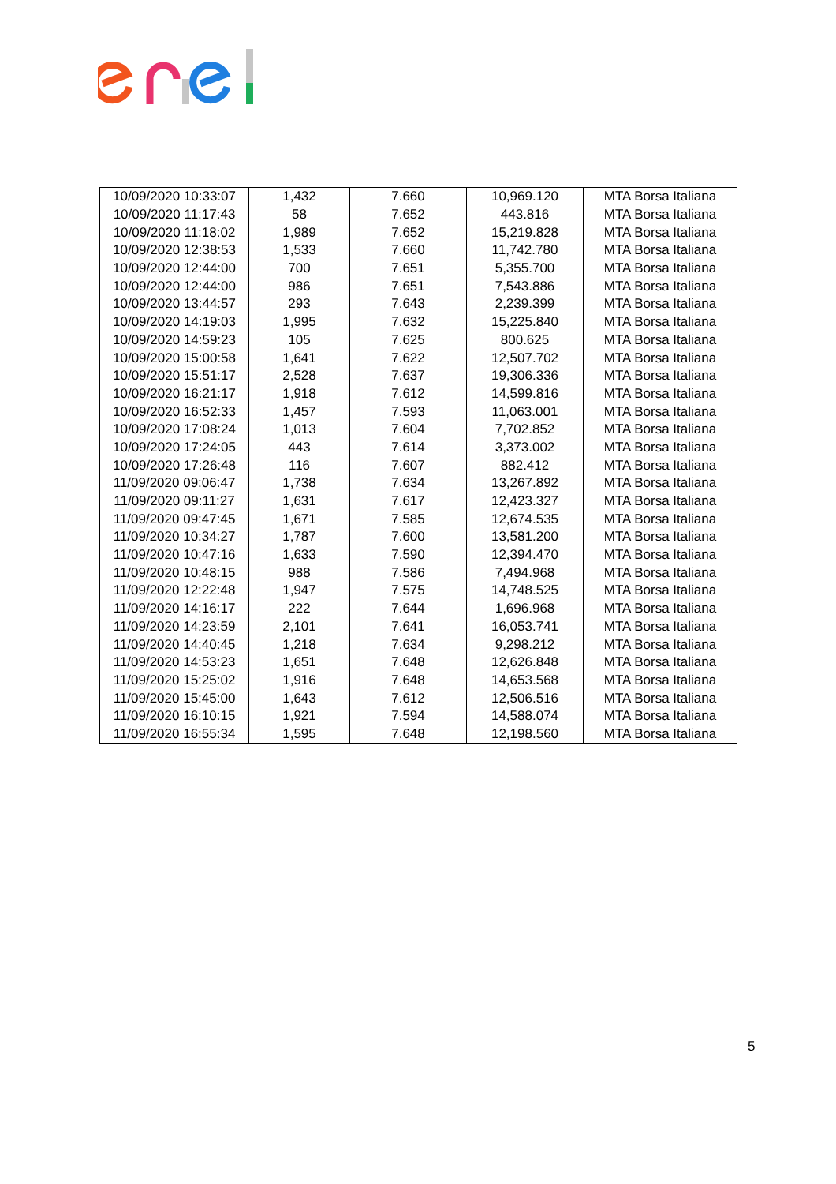| 10/09/2020 10:33:07 | 1,432 | 7.660 | 10,969.120 | MTA Borsa Italiana |
| 10/09/2020 11:17:43 | 58 | 7.652 | 443.816 | MTA Borsa Italiana |
| 10/09/2020 11:18:02 | 1,989 | 7.652 | 15,219.828 | MTA Borsa Italiana |
| 10/09/2020 12:38:53 | 1,533 | 7.660 | 11,742.780 | MTA Borsa Italiana |
| 10/09/2020 12:44:00 | 700 | 7.651 | 5,355.700 | MTA Borsa Italiana |
| 10/09/2020 12:44:00 | 986 | 7.651 | 7,543.886 | MTA Borsa Italiana |
| 10/09/2020 13:44:57 | 293 | 7.643 | 2,239.399 | MTA Borsa Italiana |
| 10/09/2020 14:19:03 | 1,995 | 7.632 | 15,225.840 | MTA Borsa Italiana |
| 10/09/2020 14:59:23 | 105 | 7.625 | 800.625 | MTA Borsa Italiana |
| 10/09/2020 15:00:58 | 1,641 | 7.622 | 12,507.702 | MTA Borsa Italiana |
| 10/09/2020 15:51:17 | 2,528 | 7.637 | 19,306.336 | MTA Borsa Italiana |
| 10/09/2020 16:21:17 | 1,918 | 7.612 | 14,599.816 | MTA Borsa Italiana |
| 10/09/2020 16:52:33 | 1,457 | 7.593 | 11,063.001 | MTA Borsa Italiana |
| 10/09/2020 17:08:24 | 1,013 | 7.604 | 7,702.852 | MTA Borsa Italiana |
| 10/09/2020 17:24:05 | 443 | 7.614 | 3,373.002 | MTA Borsa Italiana |
| 10/09/2020 17:26:48 | 116 | 7.607 | 882.412 | MTA Borsa Italiana |
| 11/09/2020 09:06:47 | 1,738 | 7.634 | 13,267.892 | MTA Borsa Italiana |
| 11/09/2020 09:11:27 | 1,631 | 7.617 | 12,423.327 | MTA Borsa Italiana |
| 11/09/2020 09:47:45 | 1,671 | 7.585 | 12,674.535 | MTA Borsa Italiana |
| 11/09/2020 10:34:27 | 1,787 | 7.600 | 13,581.200 | MTA Borsa Italiana |
| 11/09/2020 10:47:16 | 1,633 | 7.590 | 12,394.470 | MTA Borsa Italiana |
| 11/09/2020 10:48:15 | 988 | 7.586 | 7,494.968 | MTA Borsa Italiana |
| 11/09/2020 12:22:48 | 1,947 | 7.575 | 14,748.525 | MTA Borsa Italiana |
| 11/09/2020 14:16:17 | 222 | 7.644 | 1,696.968 | MTA Borsa Italiana |
| 11/09/2020 14:23:59 | 2,101 | 7.641 | 16,053.741 | MTA Borsa Italiana |
| 11/09/2020 14:40:45 | 1,218 | 7.634 | 9,298.212 | MTA Borsa Italiana |
| 11/09/2020 14:53:23 | 1,651 | 7.648 | 12,626.848 | MTA Borsa Italiana |
| 11/09/2020 15:25:02 | 1,916 | 7.648 | 14,653.568 | MTA Borsa Italiana |
| 11/09/2020 15:45:00 | 1,643 | 7.612 | 12,506.516 | MTA Borsa Italiana |
| 11/09/2020 16:10:15 | 1,921 | 7.594 | 14,588.074 | MTA Borsa Italiana |
| 11/09/2020 16:55:34 | 1,595 | 7.648 | 12,198.560 | MTA Borsa Italiana |
5